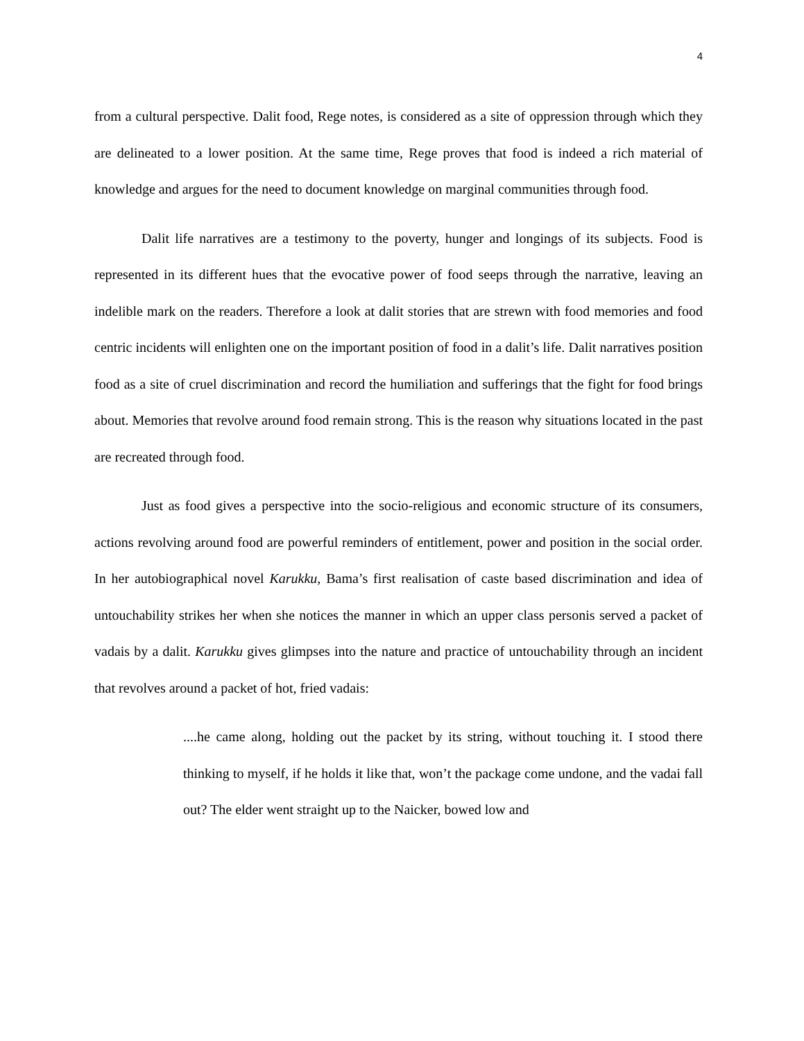4
from a cultural perspective. Dalit food, Rege notes, is considered as a site of oppression through which they are delineated to a lower position. At the same time, Rege proves that food is indeed a rich material of knowledge and argues for the need to document knowledge on marginal communities through food.
Dalit life narratives are a testimony to the poverty, hunger and longings of its subjects. Food is represented in its different hues that the evocative power of food seeps through the narrative, leaving an indelible mark on the readers. Therefore a look at dalit stories that are strewn with food memories and food centric incidents will enlighten one on the important position of food in a dalit’s life. Dalit narratives position food as a site of cruel discrimination and record the humiliation and sufferings that the fight for food brings about. Memories that revolve around food remain strong. This is the reason why situations located in the past are recreated through food.
Just as food gives a perspective into the socio-religious and economic structure of its consumers, actions revolving around food are powerful reminders of entitlement, power and position in the social order. In her autobiographical novel Karukku, Bama’s first realisation of caste based discrimination and idea of untouchability strikes her when she notices the manner in which an upper class personis served a packet of vadais by a dalit. Karukku gives glimpses into the nature and practice of untouchability through an incident that revolves around a packet of hot, fried vadais:
....he came along, holding out the packet by its string, without touching it. I stood there thinking to myself, if he holds it like that, won’t the package come undone, and the vadai fall out? The elder went straight up to the Naicker, bowed low and